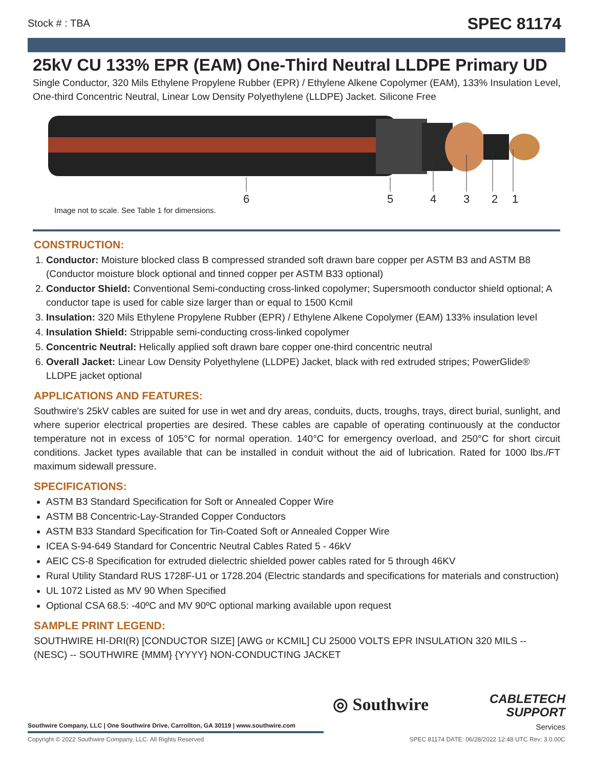Stock # : TBA
SPEC 81174
25kV CU 133% EPR (EAM) One-Third Neutral LLDPE Primary UD
Single Conductor, 320 Mils Ethylene Propylene Rubber (EPR) / Ethylene Alkene Copolymer (EAM), 133% Insulation Level, One-third Concentric Neutral, Linear Low Density Polyethylene (LLDPE) Jacket. Silicone Free
6 5 4 3 2 1
Image not to scale. See Table 1 for dimensions.
CONSTRUCTION:
1. Conductor: Moisture blocked class B compressed stranded soft drawn bare copper per ASTM B3 and ASTM B8 (Conductor moisture block optional and tinned copper per ASTM B33 optional)
2. Conductor Shield: Conventional Semi-conducting cross-linked copolymer; Supersmooth conductor shield optional; A conductor tape is used for cable size larger than or equal to 1500 Kcmil
3. Insulation: 320 Mils Ethylene Propylene Rubber (EPR) / Ethylene Alkene Copolymer (EAM) 133% insulation level
4. Insulation Shield: Strippable semi-conducting cross-linked copolymer
5. Concentric Neutral: Helically applied soft drawn bare copper one-third concentric neutral
6. Overall Jacket: Linear Low Density Polyethylene (LLDPE) Jacket, black with red extruded stripes; PowerGlide® LLDPE jacket optional
APPLICATIONS AND FEATURES:
Southwire's 25kV cables are suited for use in wet and dry areas, conduits, ducts, troughs, trays, direct burial, sunlight, and where superior electrical properties are desired. These cables are capable of operating continuously at the conductor temperature not in excess of 105°C for normal operation. 140°C for emergency overload, and 250°C for short circuit conditions. Jacket types available that can be installed in conduit without the aid of lubrication. Rated for 1000 lbs./FT maximum sidewall pressure.
SPECIFICATIONS:
ASTM B3 Standard Specification for Soft or Annealed Copper Wire
ASTM B8 Concentric-Lay-Stranded Copper Conductors
ASTM B33 Standard Specification for Tin-Coated Soft or Annealed Copper Wire
ICEA S-94-649 Standard for Concentric Neutral Cables Rated 5 - 46kV
AEIC CS-8 Specification for extruded dielectric shielded power cables rated for 5 through 46KV
Rural Utility Standard RUS 1728F-U1 or 1728.204 (Electric standards and specifications for materials and construction)
UL 1072 Listed as MV 90 When Specified
Optional CSA 68.5: -40ºC and MV 90ºC optional marking available upon request
SAMPLE PRINT LEGEND:
SOUTHWIRE HI-DRI(R) [CONDUCTOR SIZE] [AWG or KCMIL] CU 25000 VOLTS EPR INSULATION 320 MILS -- (NESC) -- SOUTHWIRE {MMM} {YYYY} NON-CONDUCTING JACKET
◎ Southwire
CABLETECH
SUPPORT
Services
Southwire Company, LLC | One Southwire Drive, Carrollton, GA 30119 | www.southwire.com
Copyright © 2022 Southwire Company, LLC. All Rights Reserved SPEC 81174 DATE: 06/28/2022 12:48 UTC Rev: 3.0.00C